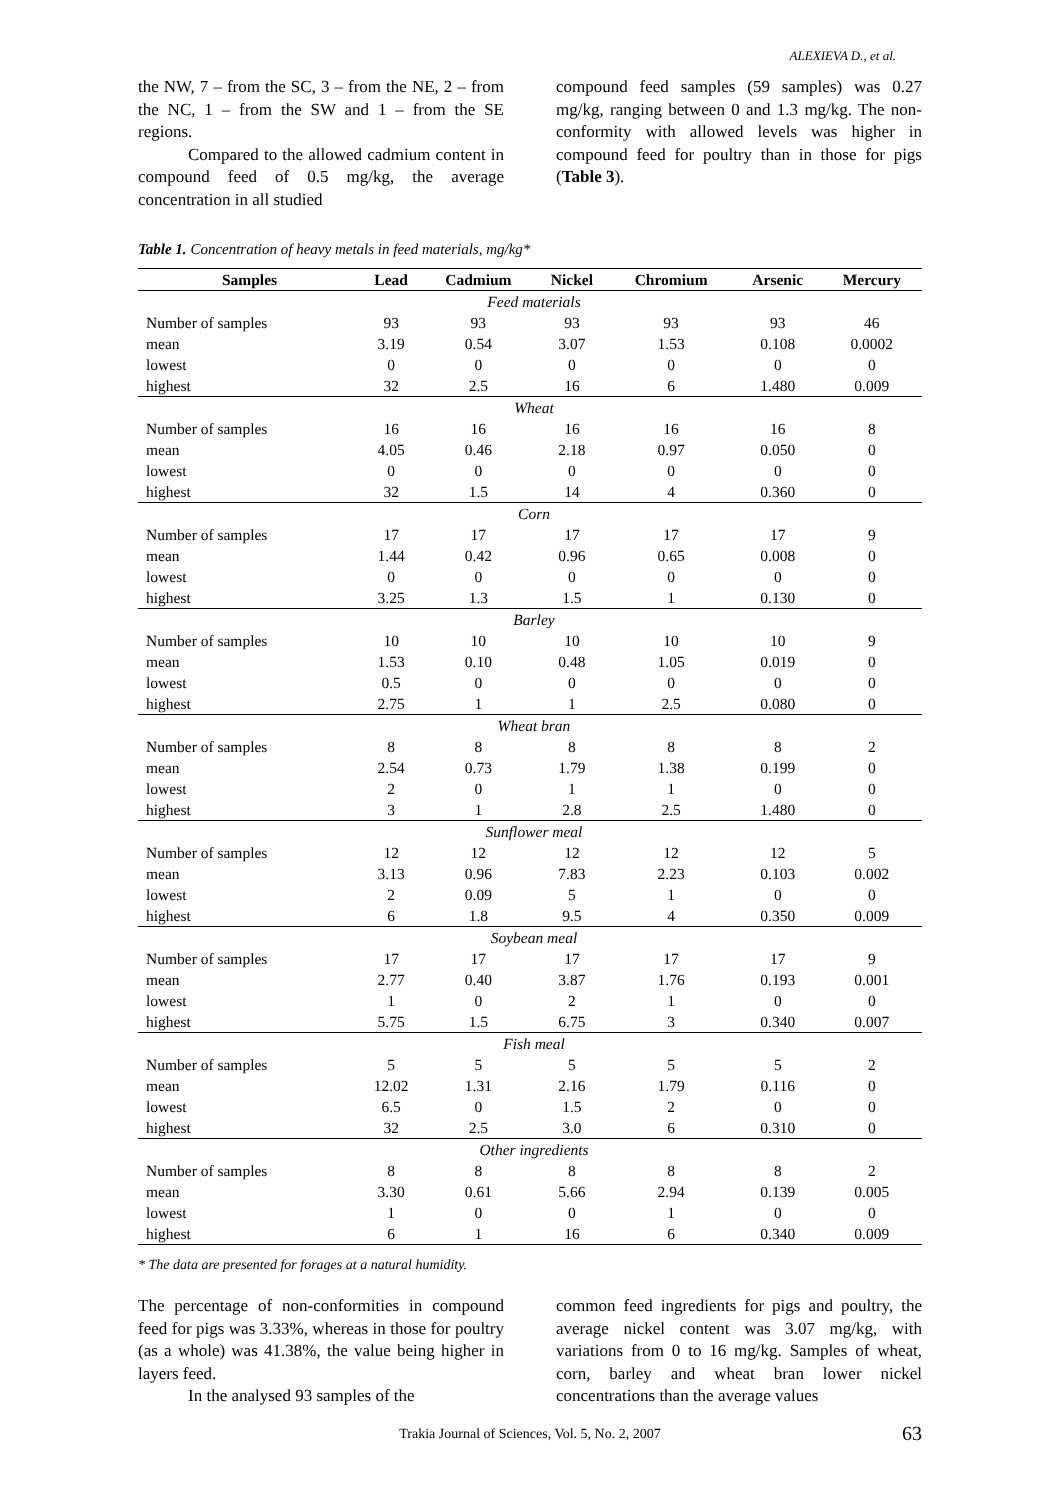ALEXIEVA D., et al.
the NW, 7 – from the SC, 3 – from the NE, 2 – from the NC, 1 – from the SW and 1 – from the SE regions.
Compared to the allowed cadmium content in compound feed of 0.5 mg/kg, the average concentration in all studied
compound feed samples (59 samples) was 0.27 mg/kg, ranging between 0 and 1.3 mg/kg. The non-conformity with allowed levels was higher in compound feed for poultry than in those for pigs (Table 3).
Table 1. Concentration of heavy metals in feed materials, mg/kg*
| Samples | Lead | Cadmium | Nickel | Chromium | Arsenic | Mercury |
| --- | --- | --- | --- | --- | --- | --- |
| Feed materials | | | | | | |
| Number of samples | 93 | 93 | 93 | 93 | 93 | 46 |
| mean | 3.19 | 0.54 | 3.07 | 1.53 | 0.108 | 0.0002 |
| lowest | 0 | 0 | 0 | 0 | 0 | 0 |
| highest | 32 | 2.5 | 16 | 6 | 1.480 | 0.009 |
| Wheat | | | | | | |
| Number of samples | 16 | 16 | 16 | 16 | 16 | 8 |
| mean | 4.05 | 0.46 | 2.18 | 0.97 | 0.050 | 0 |
| lowest | 0 | 0 | 0 | 0 | 0 | 0 |
| highest | 32 | 1.5 | 14 | 4 | 0.360 | 0 |
| Corn | | | | | | |
| Number of samples | 17 | 17 | 17 | 17 | 17 | 9 |
| mean | 1.44 | 0.42 | 0.96 | 0.65 | 0.008 | 0 |
| lowest | 0 | 0 | 0 | 0 | 0 | 0 |
| highest | 3.25 | 1.3 | 1.5 | 1 | 0.130 | 0 |
| Barley | | | | | | |
| Number of samples | 10 | 10 | 10 | 10 | 10 | 9 |
| mean | 1.53 | 0.10 | 0.48 | 1.05 | 0.019 | 0 |
| lowest | 0.5 | 0 | 0 | 0 | 0 | 0 |
| highest | 2.75 | 1 | 1 | 2.5 | 0.080 | 0 |
| Wheat bran | | | | | | |
| Number of samples | 8 | 8 | 8 | 8 | 8 | 2 |
| mean | 2.54 | 0.73 | 1.79 | 1.38 | 0.199 | 0 |
| lowest | 2 | 0 | 1 | 1 | 0 | 0 |
| highest | 3 | 1 | 2.8 | 2.5 | 1.480 | 0 |
| Sunflower meal | | | | | | |
| Number of samples | 12 | 12 | 12 | 12 | 12 | 5 |
| mean | 3.13 | 0.96 | 7.83 | 2.23 | 0.103 | 0.002 |
| lowest | 2 | 0.09 | 5 | 1 | 0 | 0 |
| highest | 6 | 1.8 | 9.5 | 4 | 0.350 | 0.009 |
| Soybean meal | | | | | | |
| Number of samples | 17 | 17 | 17 | 17 | 17 | 9 |
| mean | 2.77 | 0.40 | 3.87 | 1.76 | 0.193 | 0.001 |
| lowest | 1 | 0 | 2 | 1 | 0 | 0 |
| highest | 5.75 | 1.5 | 6.75 | 3 | 0.340 | 0.007 |
| Fish meal | | | | | | |
| Number of samples | 5 | 5 | 5 | 5 | 5 | 2 |
| mean | 12.02 | 1.31 | 2.16 | 1.79 | 0.116 | 0 |
| lowest | 6.5 | 0 | 1.5 | 2 | 0 | 0 |
| highest | 32 | 2.5 | 3.0 | 6 | 0.310 | 0 |
| Other ingredients | | | | | | |
| Number of samples | 8 | 8 | 8 | 8 | 8 | 2 |
| mean | 3.30 | 0.61 | 5.66 | 2.94 | 0.139 | 0.005 |
| lowest | 1 | 0 | 0 | 1 | 0 | 0 |
| highest | 6 | 1 | 16 | 6 | 0.340 | 0.009 |
* The data are presented for forages at a natural humidity.
The percentage of non-conformities in compound feed for pigs was 3.33%, whereas in those for poultry (as a whole) was 41.38%, the value being higher in layers feed.
In the analysed 93 samples of the
common feed ingredients for pigs and poultry, the average nickel content was 3.07 mg/kg, with variations from 0 to 16 mg/kg. Samples of wheat, corn, barley and wheat bran lower nickel concentrations than the average values
Trakia Journal of Sciences, Vol. 5, No. 2, 2007 63